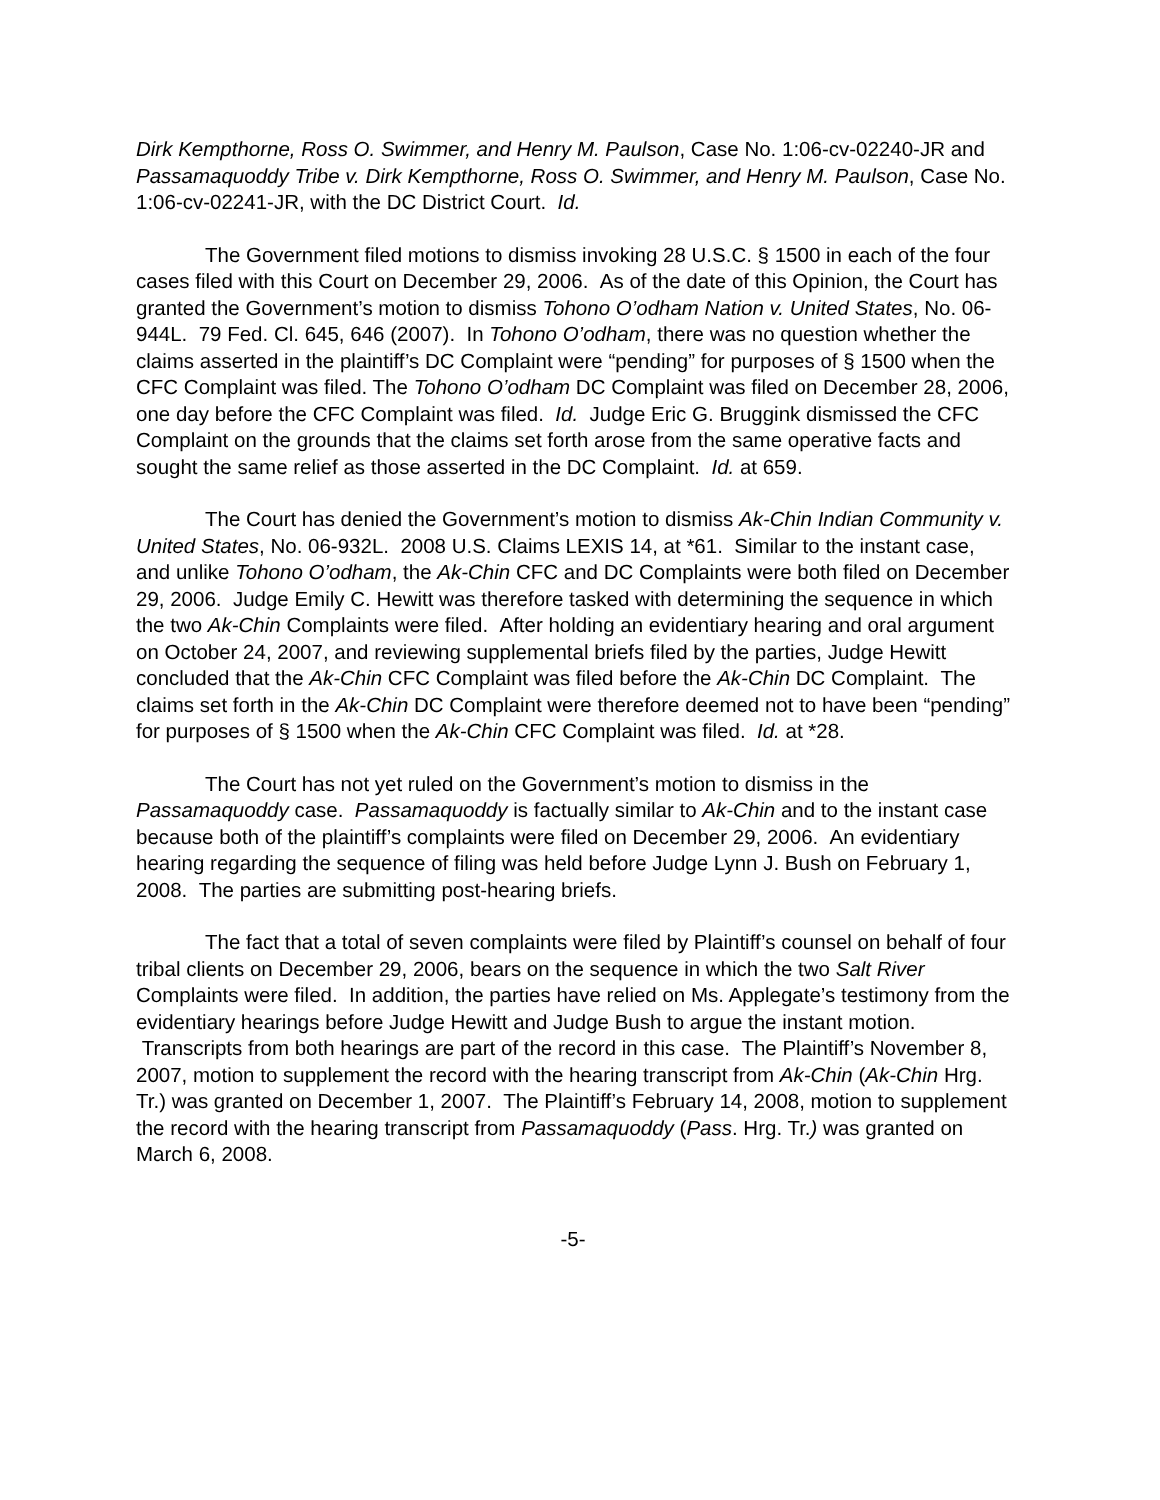Dirk Kempthorne, Ross O. Swimmer, and Henry M. Paulson, Case No. 1:06-cv-02240-JR and Passamaquoddy Tribe v. Dirk Kempthorne, Ross O. Swimmer, and Henry M. Paulson, Case No. 1:06-cv-02241-JR, with the DC District Court. Id.
The Government filed motions to dismiss invoking 28 U.S.C. § 1500 in each of the four cases filed with this Court on December 29, 2006. As of the date of this Opinion, the Court has granted the Government’s motion to dismiss Tohono O’odham Nation v. United States, No. 06-944L. 79 Fed. Cl. 645, 646 (2007). In Tohono O’odham, there was no question whether the claims asserted in the plaintiff’s DC Complaint were “pending” for purposes of § 1500 when the CFC Complaint was filed. The Tohono O’odham DC Complaint was filed on December 28, 2006, one day before the CFC Complaint was filed. Id. Judge Eric G. Bruggink dismissed the CFC Complaint on the grounds that the claims set forth arose from the same operative facts and sought the same relief as those asserted in the DC Complaint. Id. at 659.
The Court has denied the Government’s motion to dismiss Ak-Chin Indian Community v. United States, No. 06-932L. 2008 U.S. Claims LEXIS 14, at *61. Similar to the instant case, and unlike Tohono O’odham, the Ak-Chin CFC and DC Complaints were both filed on December 29, 2006. Judge Emily C. Hewitt was therefore tasked with determining the sequence in which the two Ak-Chin Complaints were filed. After holding an evidentiary hearing and oral argument on October 24, 2007, and reviewing supplemental briefs filed by the parties, Judge Hewitt concluded that the Ak-Chin CFC Complaint was filed before the Ak-Chin DC Complaint. The claims set forth in the Ak-Chin DC Complaint were therefore deemed not to have been “pending” for purposes of § 1500 when the Ak-Chin CFC Complaint was filed. Id. at *28.
The Court has not yet ruled on the Government’s motion to dismiss in the Passamaquoddy case. Passamaquoddy is factually similar to Ak-Chin and to the instant case because both of the plaintiff’s complaints were filed on December 29, 2006. An evidentiary hearing regarding the sequence of filing was held before Judge Lynn J. Bush on February 1, 2008. The parties are submitting post-hearing briefs.
The fact that a total of seven complaints were filed by Plaintiff’s counsel on behalf of four tribal clients on December 29, 2006, bears on the sequence in which the two Salt River Complaints were filed. In addition, the parties have relied on Ms. Applegate’s testimony from the evidentiary hearings before Judge Hewitt and Judge Bush to argue the instant motion. Transcripts from both hearings are part of the record in this case. The Plaintiff’s November 8, 2007, motion to supplement the record with the hearing transcript from Ak-Chin (Ak-Chin Hrg. Tr.) was granted on December 1, 2007. The Plaintiff’s February 14, 2008, motion to supplement the record with the hearing transcript from Passamaquoddy (Pass. Hrg. Tr.) was granted on March 6, 2008.
-5-